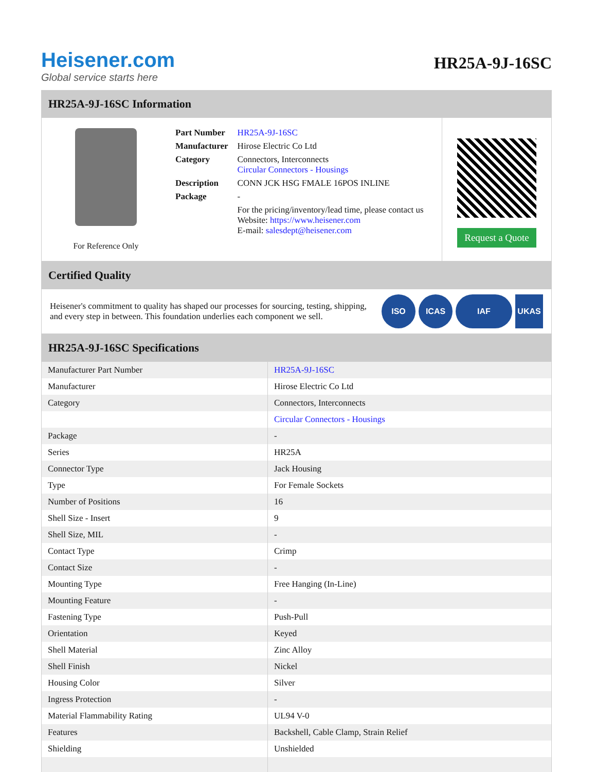Heisener.com
Global service starts here
HR25A-9J-16SC
HR25A-9J-16SC Information
For Reference Only
| Part Number | HR25A-9J-16SC |
| Manufacturer | Hirose Electric Co Ltd |
| Category | Connectors, Interconnects Circular Connectors - Housings |
| Description | CONN JCK HSG FMALE 16POS INLINE |
| Package | - |
| | For the pricing/inventory/lead time, please contact us Website: https://www.heisener.com E-mail: salesdept@heisener.com |
Request a Quote
Certified Quality
Heisener's commitment to quality has shaped our processes for sourcing, testing, shipping, and every step in between. This foundation underlies each component we sell.
ISO ICAS IAF UKAS
HR25A-9J-16SC Specifications
| Manufacturer Part Number | HR25A-9J-16SC |
| Manufacturer | Hirose Electric Co Ltd |
| Category | Connectors, Interconnects |
| | Circular Connectors - Housings |
| Package | - |
| Series | HR25A |
| Connector Type | Jack Housing |
| Type | For Female Sockets |
| Number of Positions | 16 |
| Shell Size - Insert | 9 |
| Shell Size, MIL | - |
| Contact Type | Crimp |
| Contact Size | - |
| Mounting Type | Free Hanging (In-Line) |
| Mounting Feature | - |
| Fastening Type | Push-Pull |
| Orientation | Keyed |
| Shell Material | Zinc Alloy |
| Shell Finish | Nickel |
| Housing Color | Silver |
| Ingress Protection | - |
| Material Flammability Rating | UL94 V-0 |
| Features | Backshell, Cable Clamp, Strain Relief |
| Shielding | Unshielded |